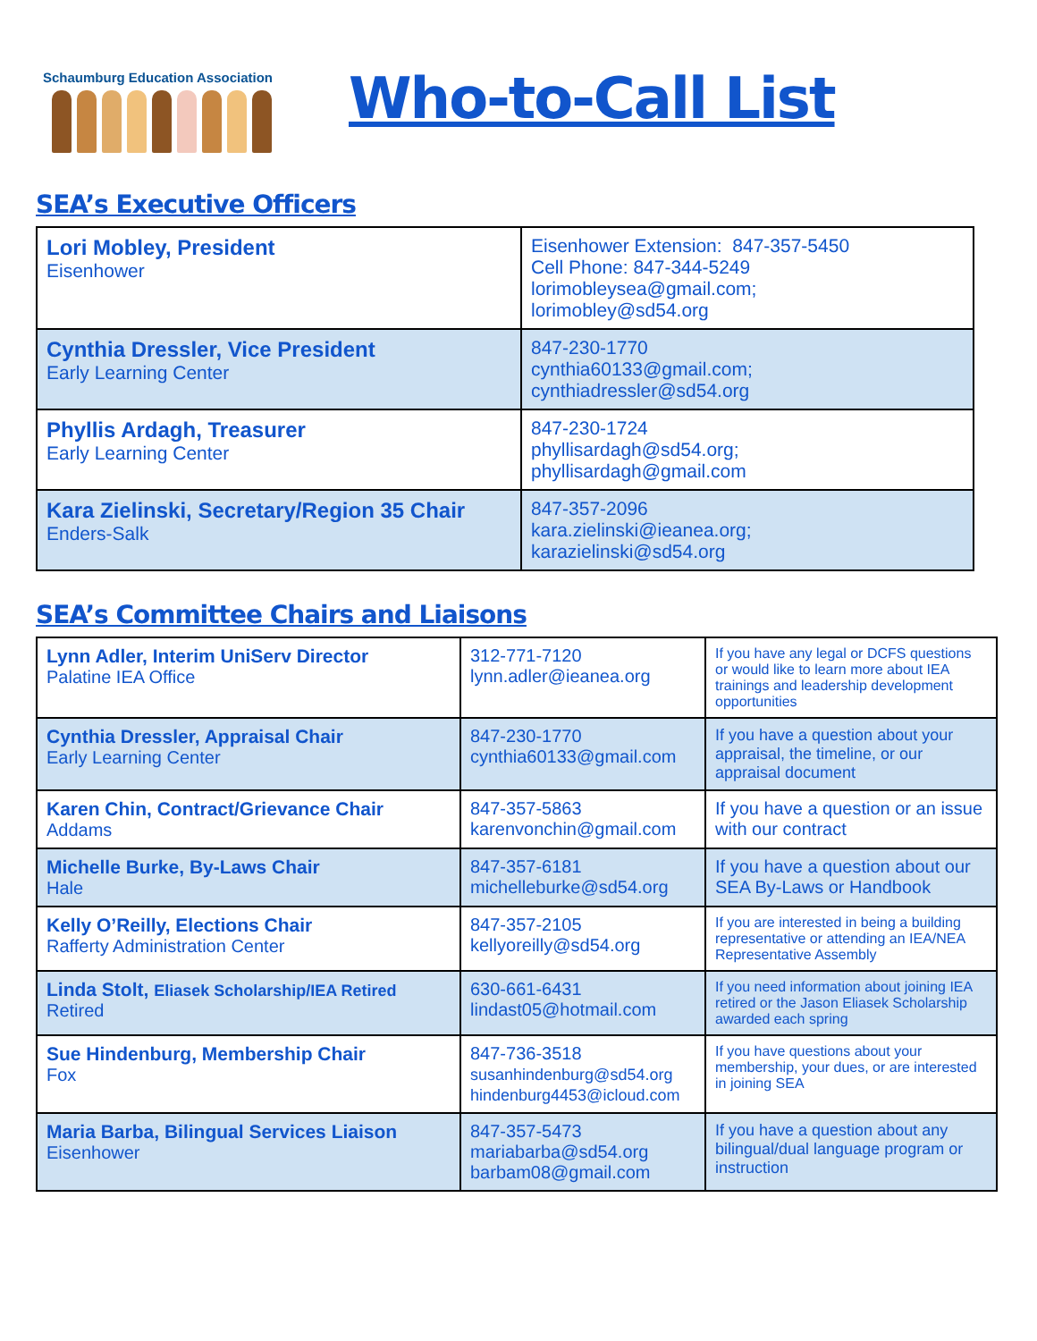Schaumburg Education Association
Who-to-Call List
SEA’s Executive Officers
| Lori Mobley, President Eisenhower | Eisenhower Extension: 847-357-5450 Cell Phone: 847-344-5249 lorimobleysea@gmail.com ; lorimobley@sd54.org |
| Cynthia Dressler, Vice President Early Learning Center | 847-230-1770 cynthia60133@gmail.com ; cynthiadressler@sd54.org |
| Phyllis Ardagh, Treasurer Early Learning Center | 847-230-1724 phyllisardagh@sd54.org ; phyllisardagh@gmail.com |
| Kara Zielinski, Secretary/Region 35 Chair Enders-Salk | 847-357-2096 kara.zielinski@ieanea.org ; karazielinski@sd54.org |
SEA’s Committee Chairs and Liaisons
| Lynn Adler, Interim UniServ Director Palatine IEA Office | 312-771-7120 lynn.adler@ieanea.org | If you have any legal or DCFS questions or would like to learn more about IEA trainings and leadership development opportunities |
| Cynthia Dressler, Appraisal Chair Early Learning Center | 847-230-1770 cynthia60133@gmail.com | If you have a question about your appraisal, the timeline, or our appraisal document |
| Karen Chin, Contract/Grievance Chair Addams | 847-357-5863 karenvonchin@gmail.com | If you have a question or an issue with our contract |
| Michelle Burke, By-Laws Chair Hale | 847-357-6181 michelleburke@sd54.org | If you have a question about our SEA By-Laws or Handbook |
| Kelly O’Reilly, Elections Chair Rafferty Administration Center | 847-357-2105 kellyoreilly@sd54.org | If you are interested in being a building representative or attending an IEA/NEA Representative Assembly |
| Linda Stolt, Eliasek Scholarship/IEA Retired Retired | 630-661-6431 lindast05@hotmail.com | If you need information about joining IEA retired or the Jason Eliasek Scholarship awarded each spring |
| Sue Hindenburg, Membership Chair Fox | 847-736-3518 susanhindenburg@sd54.org hindenburg4453@icloud.com | If you have questions about your membership, your dues, or are interested in joining SEA |
| Maria Barba, Bilingual Services Liaison Eisenhower | 847-357-5473 mariabarba@sd54.org barbam08@gmail.com | If you have a question about any bilingual/dual language program or instruction |